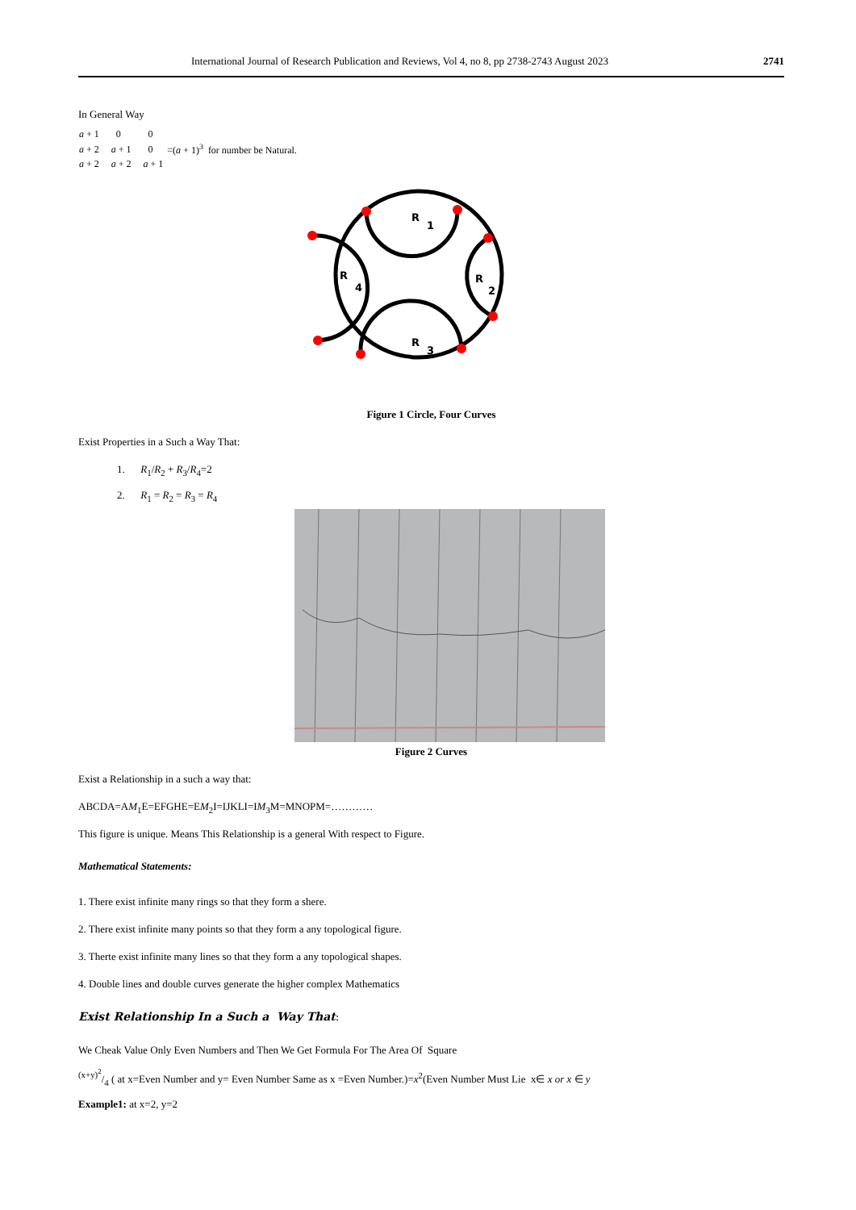International Journal of Research Publication and Reviews, Vol 4, no 8, pp 2738-2743 August 2023 2741
In General Way
| a + 1 | 0 | 0 | |
| a + 2 | a + 1 | 0 | =( a + 1)<sup>3</sup> for number be Natural. |
| a + 2 | a + 2 | a + 1 | |
R
1
R
2
R
3
R
4
Figure 1 Circle, Four Curves
Exist Properties in a Such a Way That:
1. R<sub>1</sub>/R<sub>2</sub> + R<sub>3</sub>/R<sub>4</sub>=2
2. R<sub>1</sub> = R<sub>2</sub> = R<sub>3</sub> = R<sub>4</sub>
Figure 2 Curves
Exist a Relationship in a such a way that:
ABCDA=AM<sub>1</sub>E=EFGHE=EM<sub>2</sub>I=IJKLI=IM<sub>3</sub>M=MNOPM=…………
This figure is unique. Means This Relationship is a general With respect to Figure.
Mathematical Statements:
1. There exist infinite many rings so that they form a shere.
2. There exist infinite many points so that they form a any topological figure.
3. Therte exist infinite many lines so that they form a any topological shapes.
4. Double lines and double curves generate the higher complex Mathematics
Exist Relationship In a Such a Way That:
We Cheak Value Only Even Numbers and Then We Get Formula For The Area Of Square
(x+y)<sup>2</sup>/4 ( at x=Even Number and y= Even Number Same as x =Even Number.)=x<sup>2</sup>(Even Number Must Lie x∈ x or x ∈ y
Example1: at x=2, y=2